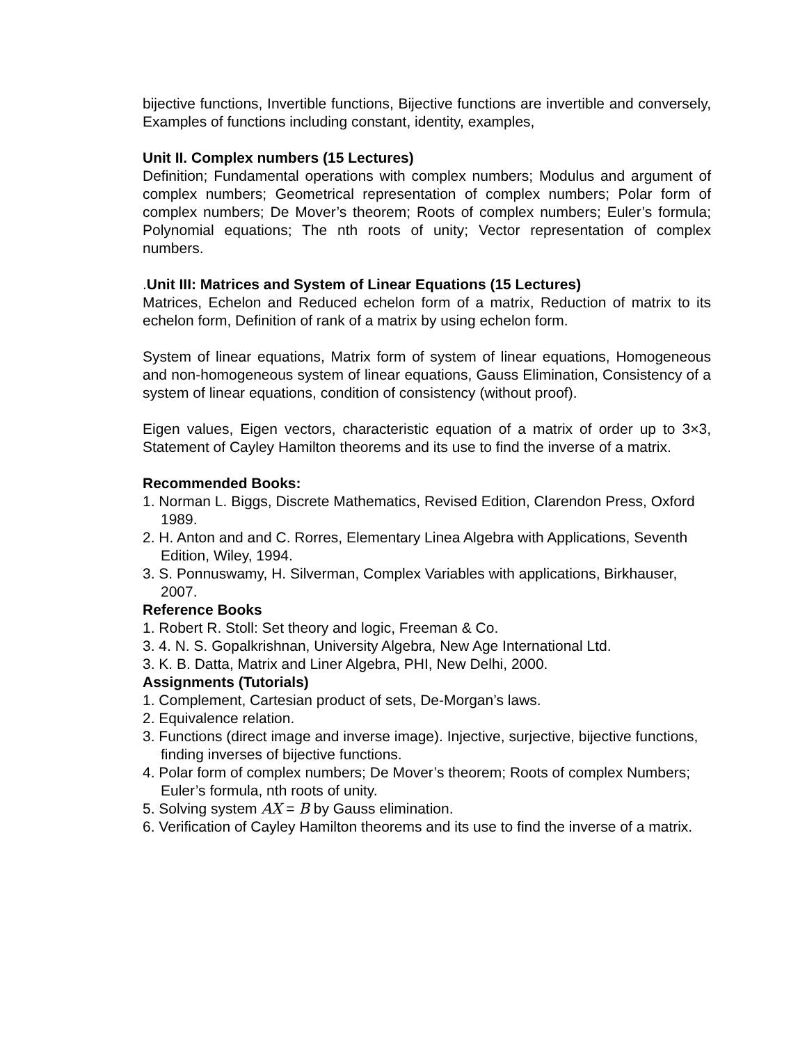bijective functions, Invertible functions, Bijective functions are invertible and conversely, Examples of functions including constant, identity, examples,
Unit II. Complex numbers (15 Lectures)
Definition; Fundamental operations with complex numbers; Modulus and argument of complex numbers; Geometrical representation of complex numbers; Polar form of complex numbers; De Mover’s theorem; Roots of complex numbers; Euler’s formula; Polynomial equations; The nth roots of unity; Vector representation of complex numbers.
. Unit III: Matrices and System of Linear Equations (15 Lectures)
Matrices, Echelon and Reduced echelon form of a matrix, Reduction of matrix to its echelon form, Definition of rank of a matrix by using echelon form.
System of linear equations, Matrix form of system of linear equations, Homogeneous and non-homogeneous system of linear equations, Gauss Elimination, Consistency of a system of linear equations, condition of consistency (without proof).
Eigen values, Eigen vectors, characteristic equation of a matrix of order up to 3×3, Statement of Cayley Hamilton theorems and its use to find the inverse of a matrix.
Recommended Books:
1. Norman L. Biggs, Discrete Mathematics, Revised Edition, Clarendon Press, Oxford 1989.
2. H. Anton and and C. Rorres, Elementary Linea Algebra with Applications, Seventh Edition, Wiley, 1994.
3. S. Ponnuswamy, H. Silverman, Complex Variables with applications, Birkhauser, 2007.
Reference Books
1. Robert R. Stoll: Set theory and logic, Freeman & Co.
3. 4. N. S. Gopalkrishnan, University Algebra, New Age International Ltd.
3. K. B. Datta, Matrix and Liner Algebra, PHI, New Delhi, 2000.
Assignments (Tutorials)
1. Complement, Cartesian product of sets, De-Morgan’s laws.
2. Equivalence relation.
3. Functions (direct image and inverse image). Injective, surjective, bijective functions, finding inverses of bijective functions.
4. Polar form of complex numbers; De Mover’s theorem; Roots of complex Numbers; Euler’s formula, nth roots of unity.
5. Solving system AX = B by Gauss elimination.
6. Verification of Cayley Hamilton theorems and its use to find the inverse of a matrix.